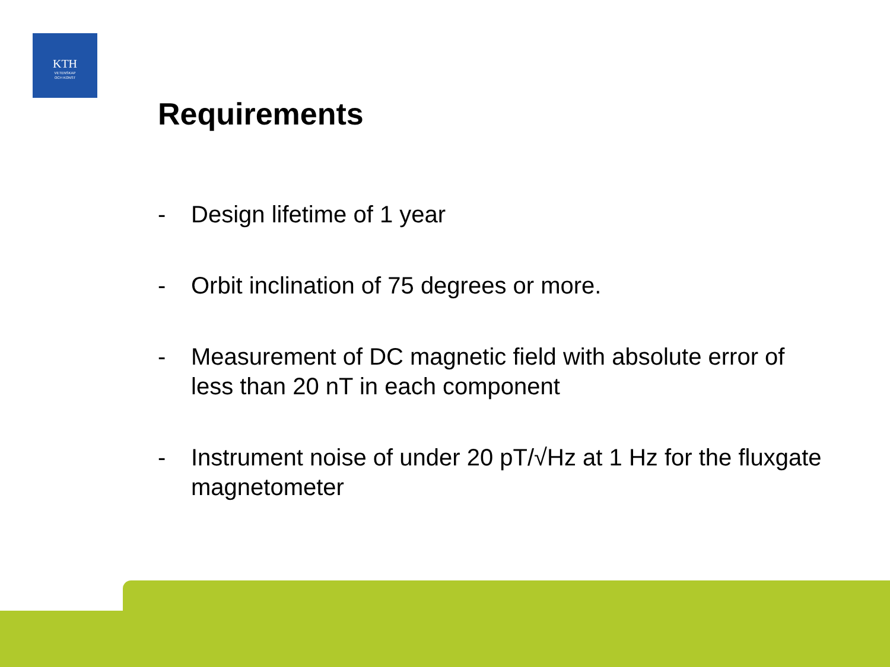KTH
VETENSKAP
OCH KONST
Requirements
- Design lifetime of 1 year
- Orbit inclination of 75 degrees or more.
- Measurement of DC magnetic field with absolute error of less than 20 nT in each component
- Instrument noise of under 20 pT/√Hz at 1 Hz for the fluxgate magnetometer